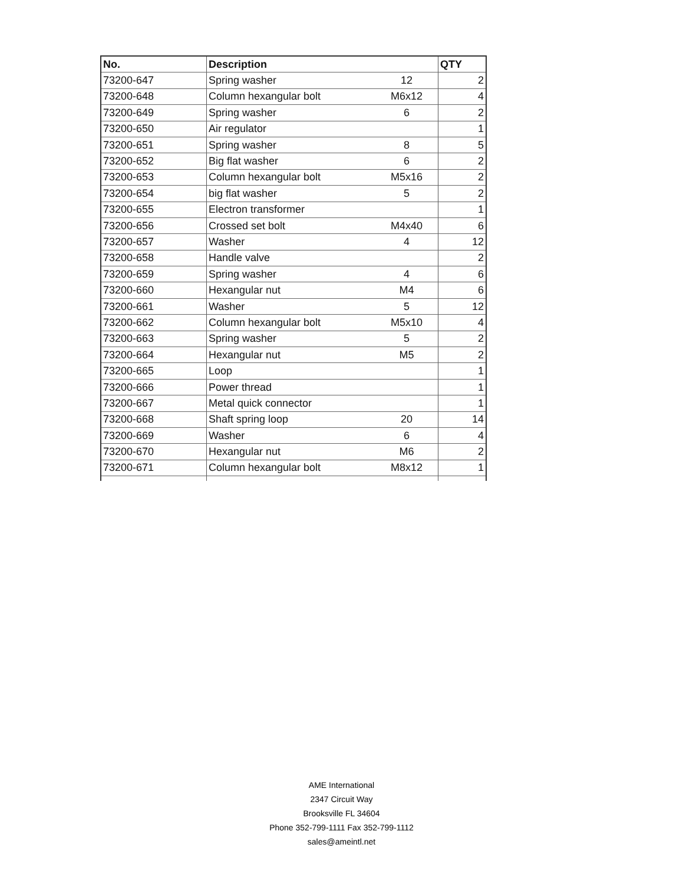| No. | Description | | QTY |
| --- | --- | --- | --- |
| 73200-647 | Spring washer | 12 | 2 |
| 73200-648 | Column hexangular bolt | M6x12 | 4 |
| 73200-649 | Spring washer | 6 | 2 |
| 73200-650 | Air regulator | | 1 |
| 73200-651 | Spring washer | 8 | 5 |
| 73200-652 | Big flat washer | 6 | 2 |
| 73200-653 | Column hexangular bolt | M5x16 | 2 |
| 73200-654 | big flat washer | 5 | 2 |
| 73200-655 | Electron transformer | | 1 |
| 73200-656 | Crossed set bolt | M4x40 | 6 |
| 73200-657 | Washer | 4 | 12 |
| 73200-658 | Handle valve | | 2 |
| 73200-659 | Spring washer | 4 | 6 |
| 73200-660 | Hexangular nut | M4 | 6 |
| 73200-661 | Washer | 5 | 12 |
| 73200-662 | Column hexangular bolt | M5x10 | 4 |
| 73200-663 | Spring washer | 5 | 2 |
| 73200-664 | Hexangular nut | M5 | 2 |
| 73200-665 | Loop | | 1 |
| 73200-666 | Power thread | | 1 |
| 73200-667 | Metal quick connector | | 1 |
| 73200-668 | Shaft spring loop | 20 | 14 |
| 73200-669 | Washer | 6 | 4 |
| 73200-670 | Hexangular nut | M6 | 2 |
| 73200-671 | Column hexangular bolt | M8x12 | 1 |
AME International
2347 Circuit Way
Brooksville FL 34604
Phone 352-799-1111 Fax 352-799-1112
sales@ameintl.net